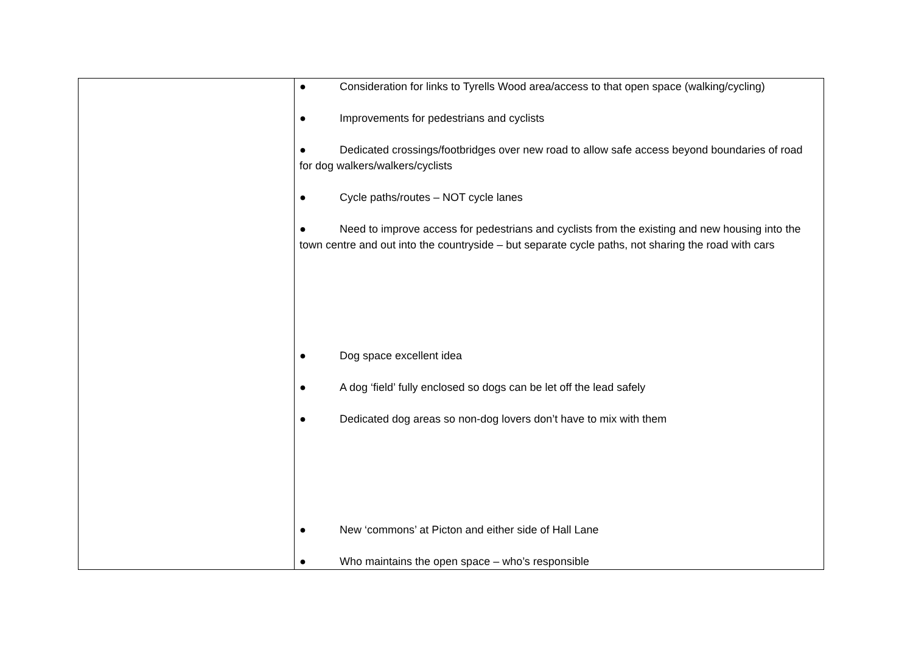| | ● Consideration for links to Tyrells Wood area/access to that open space (walking/cycling) ● Improvements for pedestrians and cyclists ● Dedicated crossings/footbridges over new road to allow safe access beyond boundaries of road for dog walkers/walkers/cyclists ● Cycle paths/routes – NOT cycle lanes ● Need to improve access for pedestrians and cyclists from the existing and new housing into the town centre and out into the countryside – but separate cycle paths, not sharing the road with cars ● Dog space excellent idea ● A dog ‘field’ fully enclosed so dogs can be let off the lead safely ● Dedicated dog areas so non-dog lovers don’t have to mix with them ● New ‘commons’ at Picton and either side of Hall Lane ● Who maintains the open space – who’s responsible |